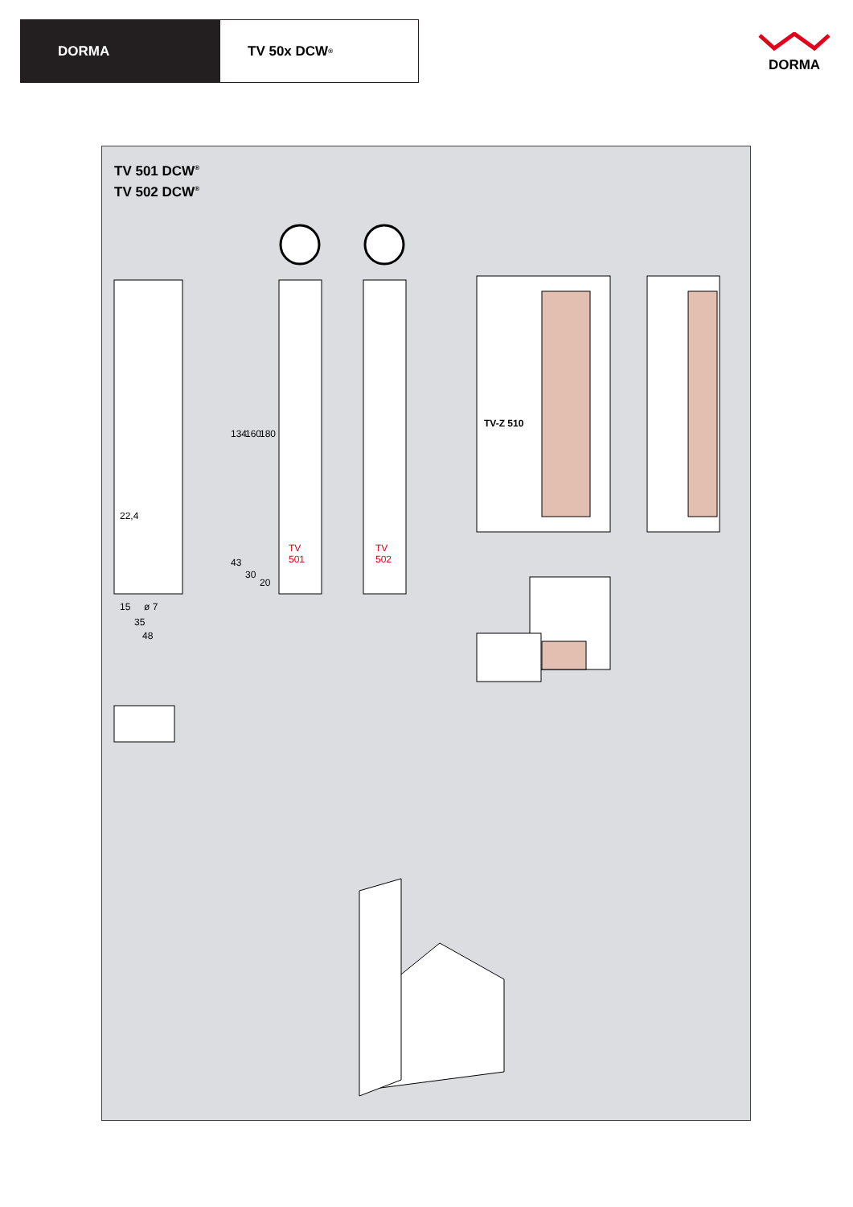DORMA TV 50x DCW<sup>®</sup>
DORMA
TV 501 DCW<sup>®</sup>
TV 502 DCW<sup>®</sup>
TV
501
TV
502
TV-Z 510
22,4
15 ø 7
35
48
134 160 180
43
30
20